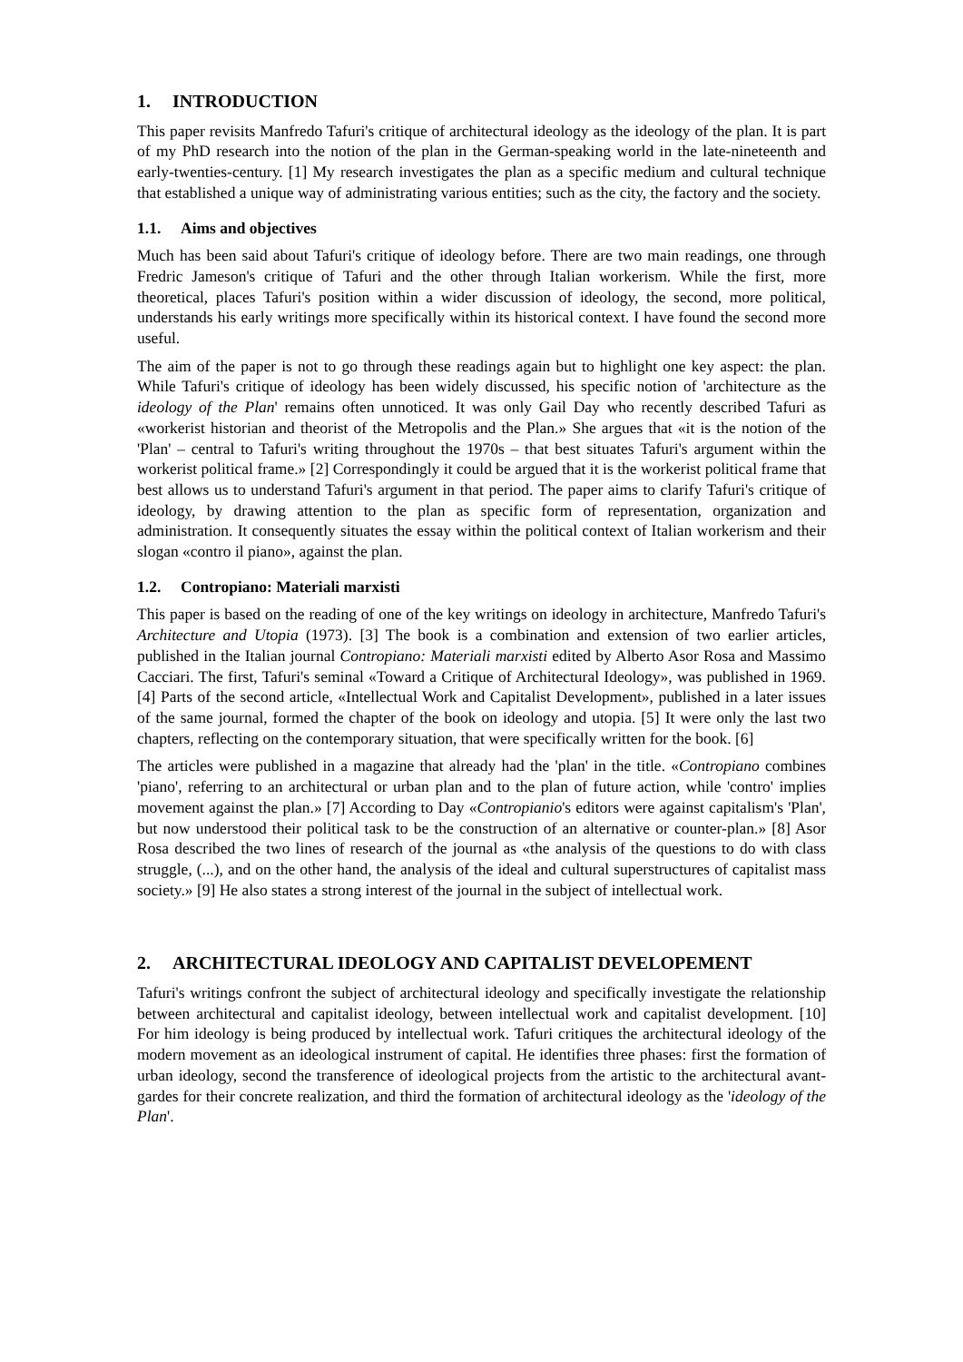1. INTRODUCTION
This paper revisits Manfredo Tafuri's critique of architectural ideology as the ideology of the plan. It is part of my PhD research into the notion of the plan in the German-speaking world in the late-nineteenth and early-twenties-century. [1] My research investigates the plan as a specific medium and cultural technique that established a unique way of administrating various entities; such as the city, the factory and the society.
1.1. Aims and objectives
Much has been said about Tafuri's critique of ideology before. There are two main readings, one through Fredric Jameson's critique of Tafuri and the other through Italian workerism. While the first, more theoretical, places Tafuri's position within a wider discussion of ideology, the second, more political, understands his early writings more specifically within its historical context. I have found the second more useful.
The aim of the paper is not to go through these readings again but to highlight one key aspect: the plan. While Tafuri's critique of ideology has been widely discussed, his specific notion of 'architecture as the ideology of the Plan' remains often unnoticed. It was only Gail Day who recently described Tafuri as «workerist historian and theorist of the Metropolis and the Plan.» She argues that «it is the notion of the 'Plan' – central to Tafuri's writing throughout the 1970s – that best situates Tafuri's argument within the workerist political frame.» [2] Correspondingly it could be argued that it is the workerist political frame that best allows us to understand Tafuri's argument in that period. The paper aims to clarify Tafuri's critique of ideology, by drawing attention to the plan as specific form of representation, organization and administration. It consequently situates the essay within the political context of Italian workerism and their slogan «contro il piano», against the plan.
1.2. Contropiano: Materiali marxisti
This paper is based on the reading of one of the key writings on ideology in architecture, Manfredo Tafuri's Architecture and Utopia (1973). [3] The book is a combination and extension of two earlier articles, published in the Italian journal Contropiano: Materiali marxisti edited by Alberto Asor Rosa and Massimo Cacciari. The first, Tafuri's seminal «Toward a Critique of Architectural Ideology», was published in 1969. [4] Parts of the second article, «Intellectual Work and Capitalist Development», published in a later issues of the same journal, formed the chapter of the book on ideology and utopia. [5] It were only the last two chapters, reflecting on the contemporary situation, that were specifically written for the book. [6]
The articles were published in a magazine that already had the 'plan' in the title. «Contropiano combines 'piano', referring to an architectural or urban plan and to the plan of future action, while 'contro' implies movement against the plan.» [7] According to Day «Contropianio's editors were against capitalism's 'Plan', but now understood their political task to be the construction of an alternative or counter-plan.» [8] Asor Rosa described the two lines of research of the journal as «the analysis of the questions to do with class struggle, (...), and on the other hand, the analysis of the ideal and cultural superstructures of capitalist mass society.» [9] He also states a strong interest of the journal in the subject of intellectual work.
2. ARCHITECTURAL IDEOLOGY AND CAPITALIST DEVELOPEMENT
Tafuri's writings confront the subject of architectural ideology and specifically investigate the relationship between architectural and capitalist ideology, between intellectual work and capitalist development. [10] For him ideology is being produced by intellectual work. Tafuri critiques the architectural ideology of the modern movement as an ideological instrument of capital. He identifies three phases: first the formation of urban ideology, second the transference of ideological projects from the artistic to the architectural avant-gardes for their concrete realization, and third the formation of architectural ideology as the 'ideology of the Plan'.